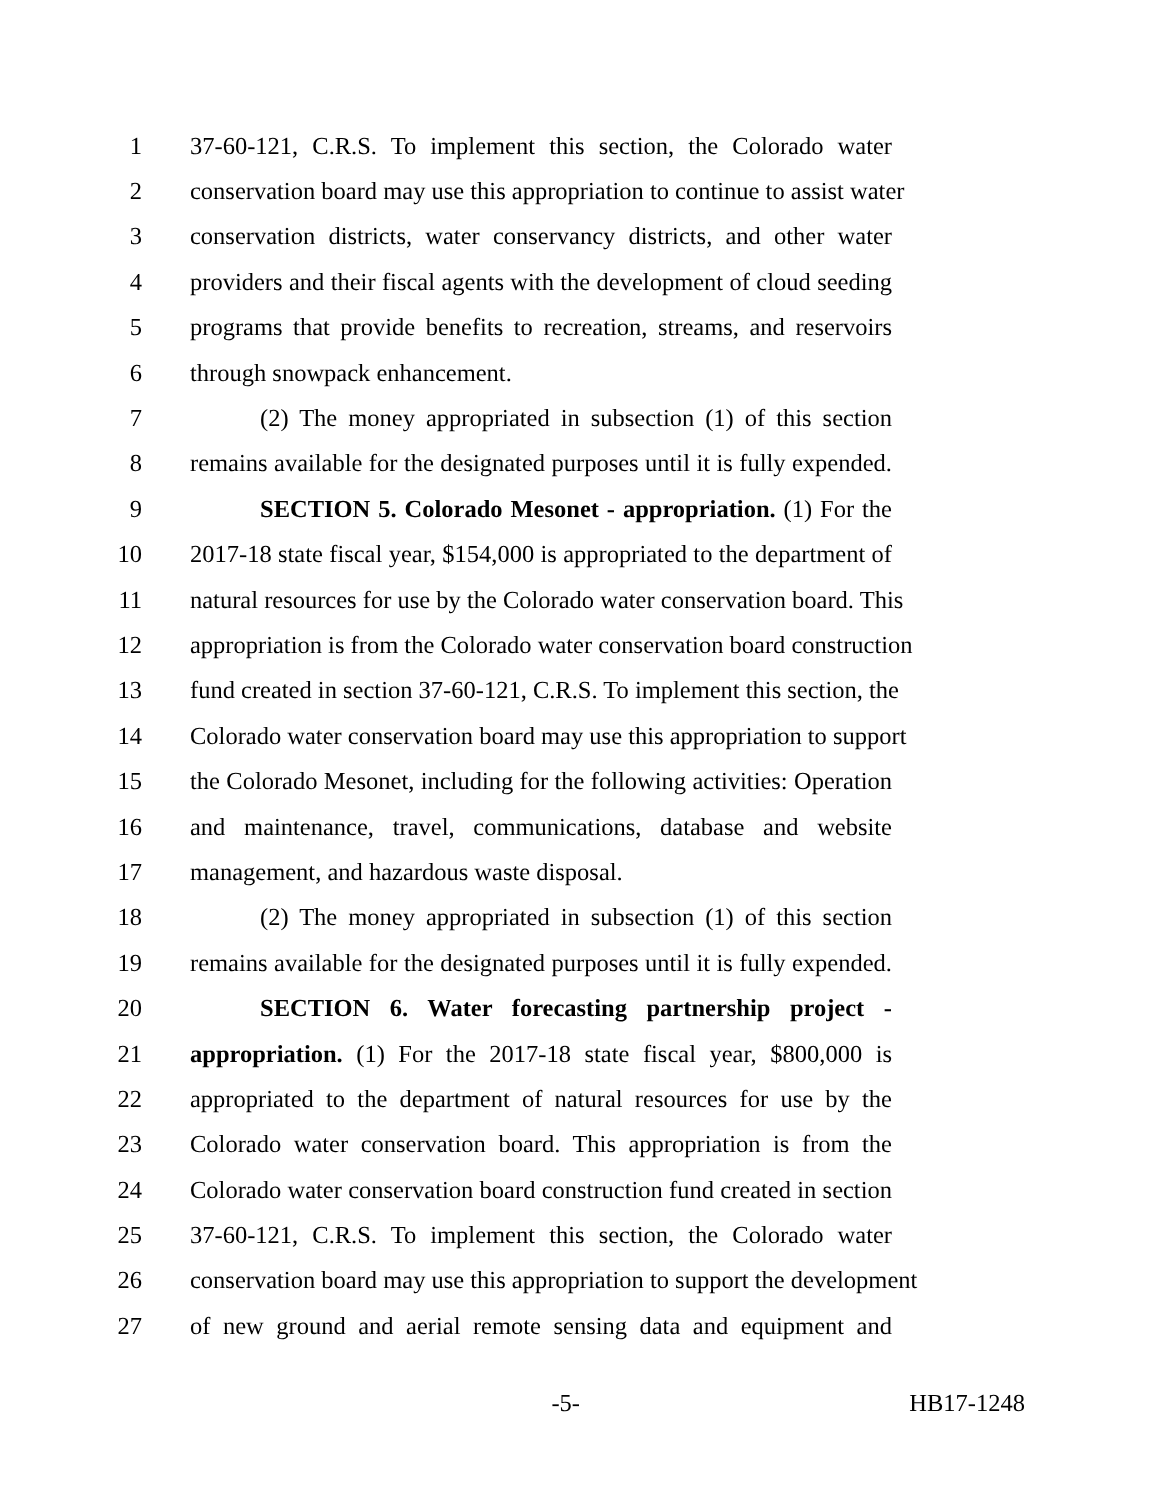1 37-60-121, C.R.S. To implement this section, the Colorado water
2 conservation board may use this appropriation to continue to assist water
3 conservation districts, water conservancy districts, and other water
4 providers and their fiscal agents with the development of cloud seeding
5 programs that provide benefits to recreation, streams, and reservoirs
6 through snowpack enhancement.
7 (2) The money appropriated in subsection (1) of this section
8 remains available for the designated purposes until it is fully expended.
9 SECTION 5. Colorado Mesonet - appropriation. (1) For the
10 2017-18 state fiscal year, $154,000 is appropriated to the department of
11 natural resources for use by the Colorado water conservation board. This
12 appropriation is from the Colorado water conservation board construction
13 fund created in section 37-60-121, C.R.S. To implement this section, the
14 Colorado water conservation board may use this appropriation to support
15 the Colorado Mesonet, including for the following activities: Operation
16 and maintenance, travel, communications, database and website
17 management, and hazardous waste disposal.
18 (2) The money appropriated in subsection (1) of this section
19 remains available for the designated purposes until it is fully expended.
20 SECTION 6. Water forecasting partnership project -
21 appropriation. (1) For the 2017-18 state fiscal year, $800,000 is
22 appropriated to the department of natural resources for use by the
23 Colorado water conservation board. This appropriation is from the
24 Colorado water conservation board construction fund created in section
25 37-60-121, C.R.S. To implement this section, the Colorado water
26 conservation board may use this appropriation to support the development
27 of new ground and aerial remote sensing data and equipment and
-5- HB17-1248